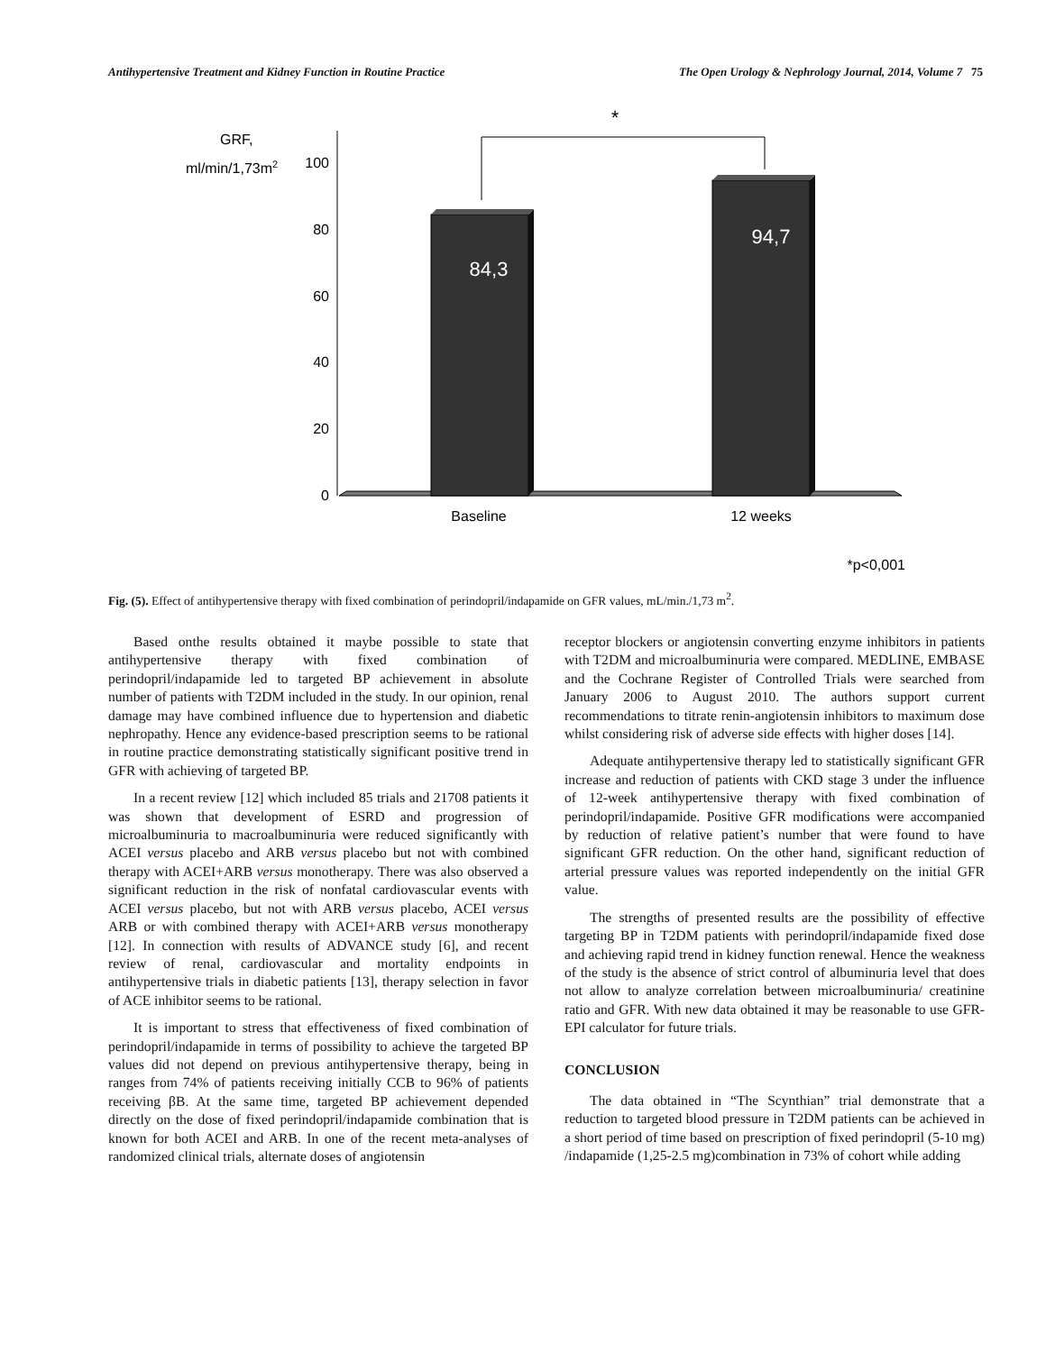Antihypertensive Treatment and Kidney Function in Routine Practice The Open Urology & Nephrology Journal, 2014, Volume 7 75
GRF,
ml/min/1,73m2
100
80
60
40
20
0
84,3
94,7
*
Baseline
12 weeks
*p<0,001
Fig. (5). Effect of antihypertensive therapy with fixed combination of perindopril/indapamide on GFR values, mL/min./1,73 m<sup>2</sup>.
Based onthe results obtained it maybe possible to state that antihypertensive therapy with fixed combination of perindopril/indapamide led to targeted BP achievement in absolute number of patients with T2DM included in the study. In our opinion, renal damage may have combined influence due to hypertension and diabetic nephropathy. Hence any evidence-based prescription seems to be rational in routine practice demonstrating statistically significant positive trend in GFR with achieving of targeted BP.
In a recent review [12] which included 85 trials and 21708 patients it was shown that development of ESRD and progression of microalbuminuria to macroalbuminuria were reduced significantly with ACEI versus placebo and ARB versus placebo but not with combined therapy with ACEI+ARB versus monotherapy. There was also observed a significant reduction in the risk of nonfatal cardiovascular events with ACEI versus placebo, but not with ARB versus placebo, ACEI versus ARB or with combined therapy with ACEI+ARB versus monotherapy [12]. In connection with results of ADVANCE study [6], and recent review of renal, cardiovascular and mortality endpoints in antihypertensive trials in diabetic patients [13], therapy selection in favor of ACE inhibitor seems to be rational.
It is important to stress that effectiveness of fixed combination of perindopril/indapamide in terms of possibility to achieve the targeted BP values did not depend on previous antihypertensive therapy, being in ranges from 74% of patients receiving initially CCB to 96% of patients receiving βB. At the same time, targeted BP achievement depended directly on the dose of fixed perindopril/indapamide combination that is known for both ACEI and ARB. In one of the recent meta-analyses of randomized clinical trials, alternate doses of angiotensin
receptor blockers or angiotensin converting enzyme inhibitors in patients with T2DM and microalbuminuria were compared. MEDLINE, EMBASE and the Cochrane Register of Controlled Trials were searched from January 2006 to August 2010. The authors support current recommendations to titrate renin-angiotensin inhibitors to maximum dose whilst considering risk of adverse side effects with higher doses [14].
Adequate antihypertensive therapy led to statistically significant GFR increase and reduction of patients with CKD stage 3 under the influence of 12-week antihypertensive therapy with fixed combination of perindopril/indapamide. Positive GFR modifications were accompanied by reduction of relative patient’s number that were found to have significant GFR reduction. On the other hand, significant reduction of arterial pressure values was reported independently on the initial GFR value.
The strengths of presented results are the possibility of effective targeting BP in T2DM patients with perindopril/indapamide fixed dose and achieving rapid trend in kidney function renewal. Hence the weakness of the study is the absence of strict control of albuminuria level that does not allow to analyze correlation between microalbuminuria/ creatinine ratio and GFR. With new data obtained it may be reasonable to use GFR-EPI calculator for future trials.
CONCLUSION
The data obtained in “The Scynthian” trial demonstrate that a reduction to targeted blood pressure in T2DM patients can be achieved in a short period of time based on prescription of fixed perindopril (5-10 mg) /indapamide (1,25-2.5 mg)combination in 73% of cohort while adding